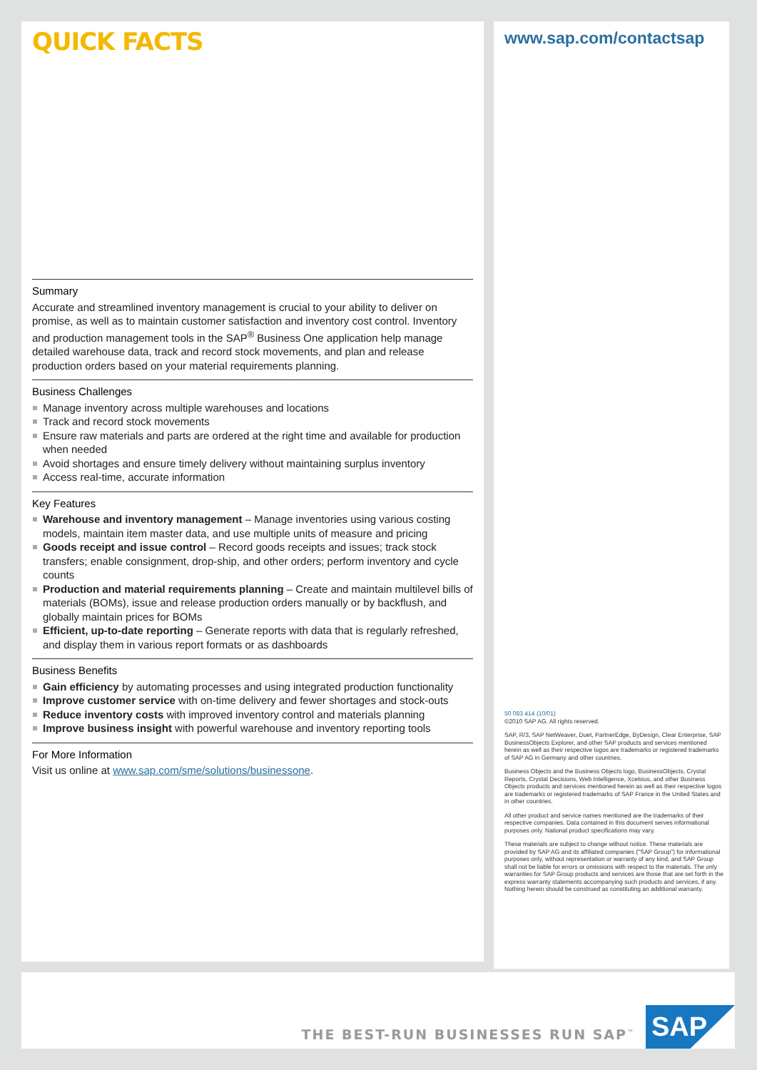QUICK FACTS
Summary
Accurate and streamlined inventory management is crucial to your ability to deliver on promise, as well as to maintain customer satisfaction and inventory cost control. Inventory and production management tools in the SAP<sup>®</sup> Business One application help manage detailed warehouse data, track and record stock movements, and plan and release production orders based on your material requirements planning.
Business Challenges
Manage inventory across multiple warehouses and locations
Track and record stock movements
Ensure raw materials and parts are ordered at the right time and available for production when needed
Avoid shortages and ensure timely delivery without maintaining surplus inventory
Access real-time, accurate information
Key Features
Warehouse and inventory management – Manage inventories using various costing models, maintain item master data, and use multiple units of measure and pricing
Goods receipt and issue control – Record goods receipts and issues; track stock transfers; enable consignment, drop-ship, and other orders; perform inventory and cycle counts
Production and material requirements planning – Create and maintain multilevel bills of materials (BOMs), issue and release production orders manually or by backflush, and globally maintain prices for BOMs
Efficient, up-to-date reporting – Generate reports with data that is regularly refreshed, and display them in various report formats or as dashboards
Business Benefits
Gain efficiency by automating processes and using integrated production functionality
Improve customer service with on-time delivery and fewer shortages and stock-outs
Reduce inventory costs with improved inventory control and materials planning
Improve business insight with powerful warehouse and inventory reporting tools
For More Information
Visit us online at www.sap.com/sme/solutions/businessone.
www.sap.com/contactsap
50 083 414 (10/01)
©2010 SAP AG. All rights reserved.
SAP, R/3, SAP NetWeaver, Duet, PartnerEdge, ByDesign, Clear Enterprise, SAP BusinessObjects Explorer, and other SAP products and services mentioned herein as well as their respective logos are trademarks or registered trademarks of SAP AG in Germany and other countries.
Business Objects and the Business Objects logo, BusinessObjects, Crystal Reports, Crystal Decisions, Web Intelligence, Xcelsius, and other Business Objects products and services mentioned herein as well as their respective logos are trademarks or registered trademarks of SAP France in the United States and in other countries.
All other product and service names mentioned are the trademarks of their respective companies. Data contained in this document serves informational purposes only. National product specifications may vary.
These materials are subject to change without notice. These materials are provided by SAP AG and its affiliated companies ("SAP Group") for informational purposes only, without representation or warranty of any kind, and SAP Group shall not be liable for errors or omissions with respect to the materials. The only warranties for SAP Group products and services are those that are set forth in the express warranty statements accompanying such products and services, if any. Nothing herein should be construed as constituting an additional warranty.
THE BEST-RUN BUSINESSES RUN SAP<sup>™</sup>
SAP